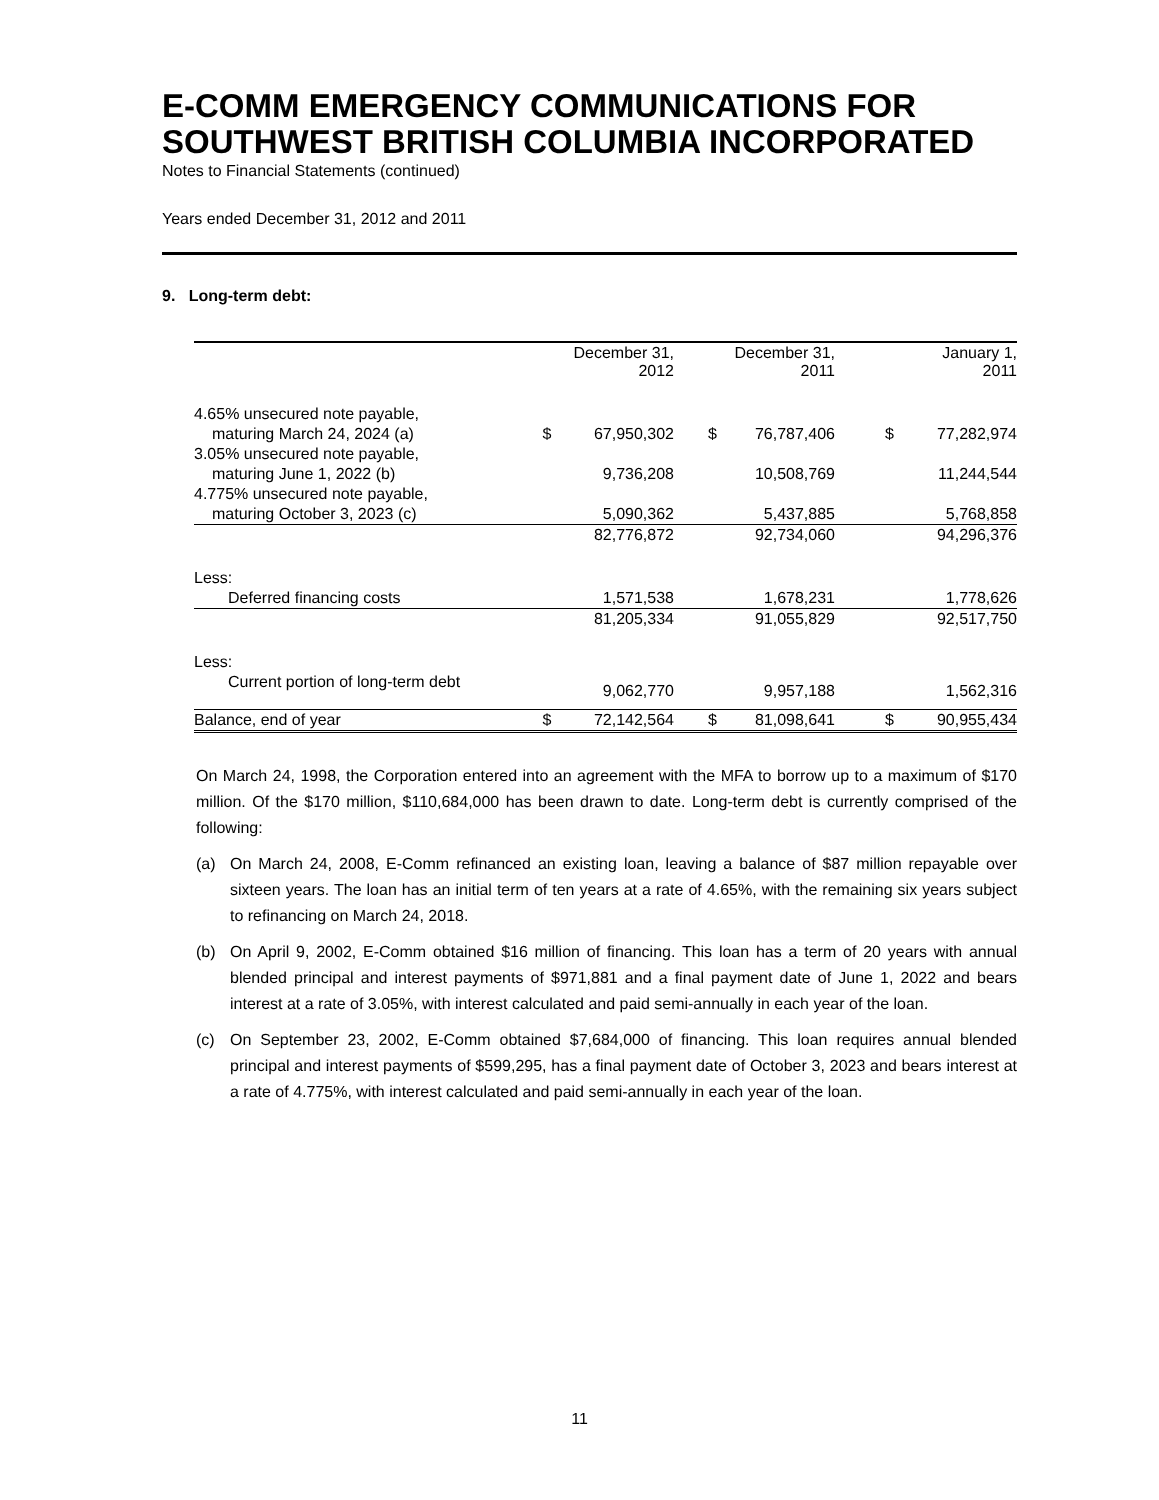E-COMM EMERGENCY COMMUNICATIONS FOR SOUTHWEST BRITISH COLUMBIA INCORPORATED
Notes to Financial Statements (continued)
Years ended December 31, 2012 and 2011
9. Long-term debt:
| | December 31, 2012 | | December 31, 2011 | | January 1, 2011 | |
| --- | --- | --- | --- | --- | --- | --- |
| 4.65% unsecured note payable, | | | | | | |
| maturing March 24, 2024 (a) | $ | 67,950,302 | $ | 76,787,406 | $ | 77,282,974 |
| 3.05% unsecured note payable, | | | | | | |
| maturing June 1, 2022 (b) | | 9,736,208 | | 10,508,769 | | 11,244,544 |
| 4.775% unsecured note payable, | | | | | | |
| maturing October 3, 2023 (c) | | 5,090,362 | | 5,437,885 | | 5,768,858 |
| | | 82,776,872 | | 92,734,060 | | 94,296,376 |
| Less: | | | | | | |
| Deferred financing costs | | 1,571,538 | | 1,678,231 | | 1,778,626 |
| | | 81,205,334 | | 91,055,829 | | 92,517,750 |
| Less: | | | | | | |
| Current portion of long-term debt | | 9,062,770 | | 9,957,188 | | 1,562,316 |
| Balance, end of year | $ | 72,142,564 | $ | 81,098,641 | $ | 90,955,434 |
On March 24, 1998, the Corporation entered into an agreement with the MFA to borrow up to a maximum of $170 million. Of the $170 million, $110,684,000 has been drawn to date. Long-term debt is currently comprised of the following:
(a) On March 24, 2008, E-Comm refinanced an existing loan, leaving a balance of $87 million repayable over sixteen years. The loan has an initial term of ten years at a rate of 4.65%, with the remaining six years subject to refinancing on March 24, 2018.
(b) On April 9, 2002, E-Comm obtained $16 million of financing. This loan has a term of 20 years with annual blended principal and interest payments of $971,881 and a final payment date of June 1, 2022 and bears interest at a rate of 3.05%, with interest calculated and paid semi-annually in each year of the loan.
(c) On September 23, 2002, E-Comm obtained $7,684,000 of financing. This loan requires annual blended principal and interest payments of $599,295, has a final payment date of October 3, 2023 and bears interest at a rate of 4.775%, with interest calculated and paid semi-annually in each year of the loan.
11